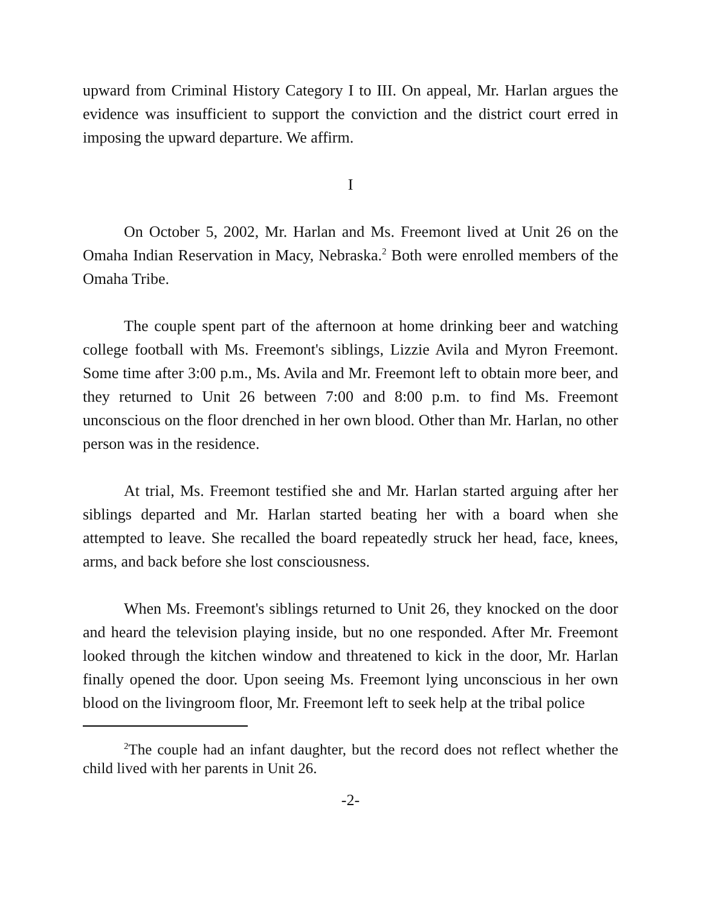upward from Criminal History Category I to III. On appeal, Mr. Harlan argues the evidence was insufficient to support the conviction and the district court erred in imposing the upward departure. We affirm.
I
On October 5, 2002, Mr. Harlan and Ms. Freemont lived at Unit 26 on the Omaha Indian Reservation in Macy, Nebraska.<sup>2</sup> Both were enrolled members of the Omaha Tribe.
The couple spent part of the afternoon at home drinking beer and watching college football with Ms. Freemont's siblings, Lizzie Avila and Myron Freemont. Some time after 3:00 p.m., Ms. Avila and Mr. Freemont left to obtain more beer, and they returned to Unit 26 between 7:00 and 8:00 p.m. to find Ms. Freemont unconscious on the floor drenched in her own blood. Other than Mr. Harlan, no other person was in the residence.
At trial, Ms. Freemont testified she and Mr. Harlan started arguing after her siblings departed and Mr. Harlan started beating her with a board when she attempted to leave. She recalled the board repeatedly struck her head, face, knees, arms, and back before she lost consciousness.
When Ms. Freemont's siblings returned to Unit 26, they knocked on the door and heard the television playing inside, but no one responded. After Mr. Freemont looked through the kitchen window and threatened to kick in the door, Mr. Harlan finally opened the door. Upon seeing Ms. Freemont lying unconscious in her own blood on the livingroom floor, Mr. Freemont left to seek help at the tribal police
<sup>2</sup> The couple had an infant daughter, but the record does not reflect whether the child lived with her parents in Unit 26.
-2-